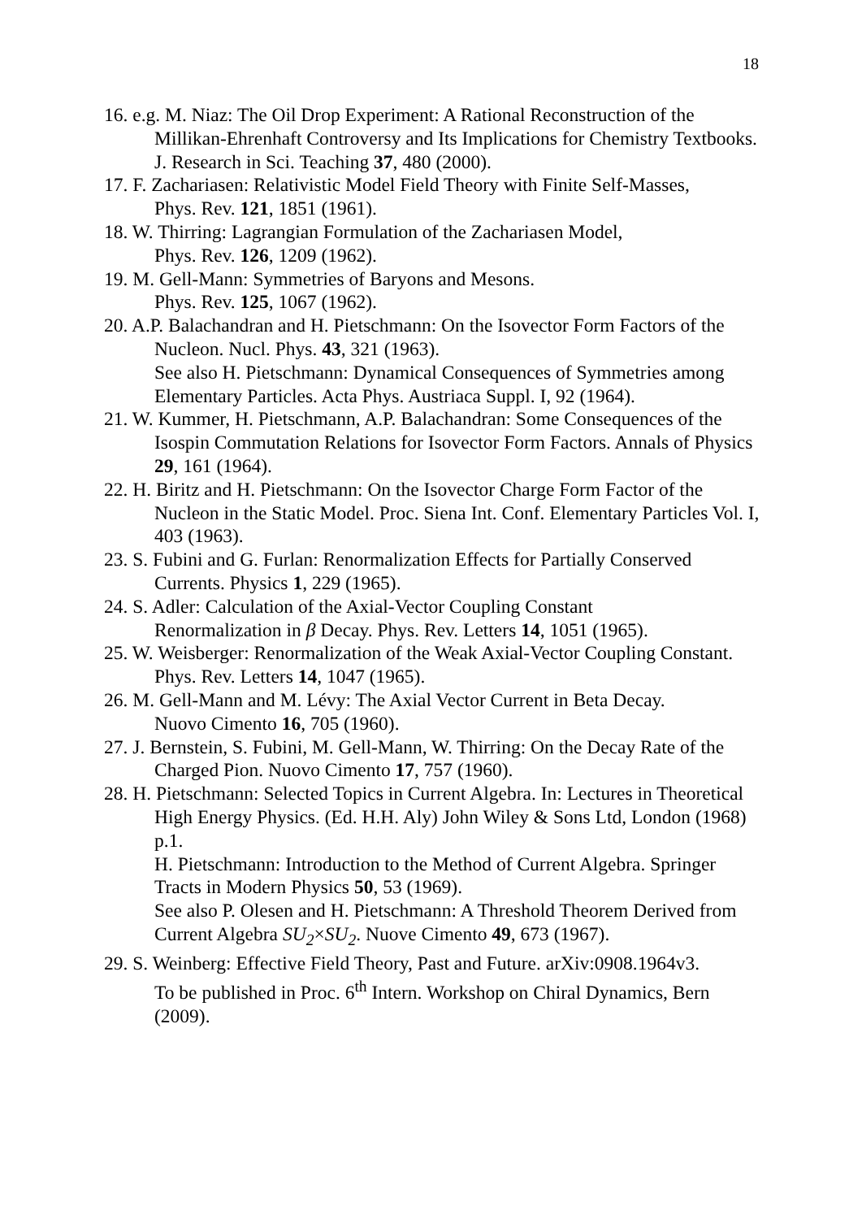18
16. e.g. M. Niaz: The Oil Drop Experiment: A Rational Reconstruction of the Millikan-Ehrenhaft Controversy and Its Implications for Chemistry Textbooks. J. Research in Sci. Teaching 37, 480 (2000).
17. F. Zachariasen: Relativistic Model Field Theory with Finite Self-Masses,
Phys. Rev. 121, 1851 (1961).
18. W. Thirring: Lagrangian Formulation of the Zachariasen Model,
Phys. Rev. 126, 1209 (1962).
19. M. Gell-Mann: Symmetries of Baryons and Mesons.
Phys. Rev. 125, 1067 (1962).
20. A.P. Balachandran and H. Pietschmann: On the Isovector Form Factors of the Nucleon. Nucl. Phys. 43, 321 (1963).
See also H. Pietschmann: Dynamical Consequences of Symmetries among Elementary Particles. Acta Phys. Austriaca Suppl. I, 92 (1964).
21. W. Kummer, H. Pietschmann, A.P. Balachandran: Some Consequences of the Isospin Commutation Relations for Isovector Form Factors. Annals of Physics 29, 161 (1964).
22. H. Biritz and H. Pietschmann: On the Isovector Charge Form Factor of the Nucleon in the Static Model. Proc. Siena Int. Conf. Elementary Particles Vol. I, 403 (1963).
23. S. Fubini and G. Furlan: Renormalization Effects for Partially Conserved Currents. Physics 1, 229 (1965).
24. S. Adler: Calculation of the Axial-Vector Coupling Constant
Renormalization in β Decay. Phys. Rev. Letters 14, 1051 (1965).
25. W. Weisberger: Renormalization of the Weak Axial-Vector Coupling Constant. Phys. Rev. Letters 14, 1047 (1965).
26. M. Gell-Mann and M. Lévy: The Axial Vector Current in Beta Decay.
Nuovo Cimento 16, 705 (1960).
27. J. Bernstein, S. Fubini, M. Gell-Mann, W. Thirring: On the Decay Rate of the Charged Pion. Nuovo Cimento 17, 757 (1960).
28. H. Pietschmann: Selected Topics in Current Algebra. In: Lectures in Theoretical High Energy Physics. (Ed. H.H. Aly) John Wiley & Sons Ltd, London (1968) p.1.
H. Pietschmann: Introduction to the Method of Current Algebra. Springer Tracts in Modern Physics 50, 53 (1969).
See also P. Olesen and H. Pietschmann: A Threshold Theorem Derived from Current Algebra SU<sub>2</sub>×SU<sub>2</sub>. Nuove Cimento 49, 673 (1967).
29. S. Weinberg: Effective Field Theory, Past and Future. arXiv:0908.1964v3.
To be published in Proc. 6<sup>th</sup> Intern. Workshop on Chiral Dynamics, Bern (2009).